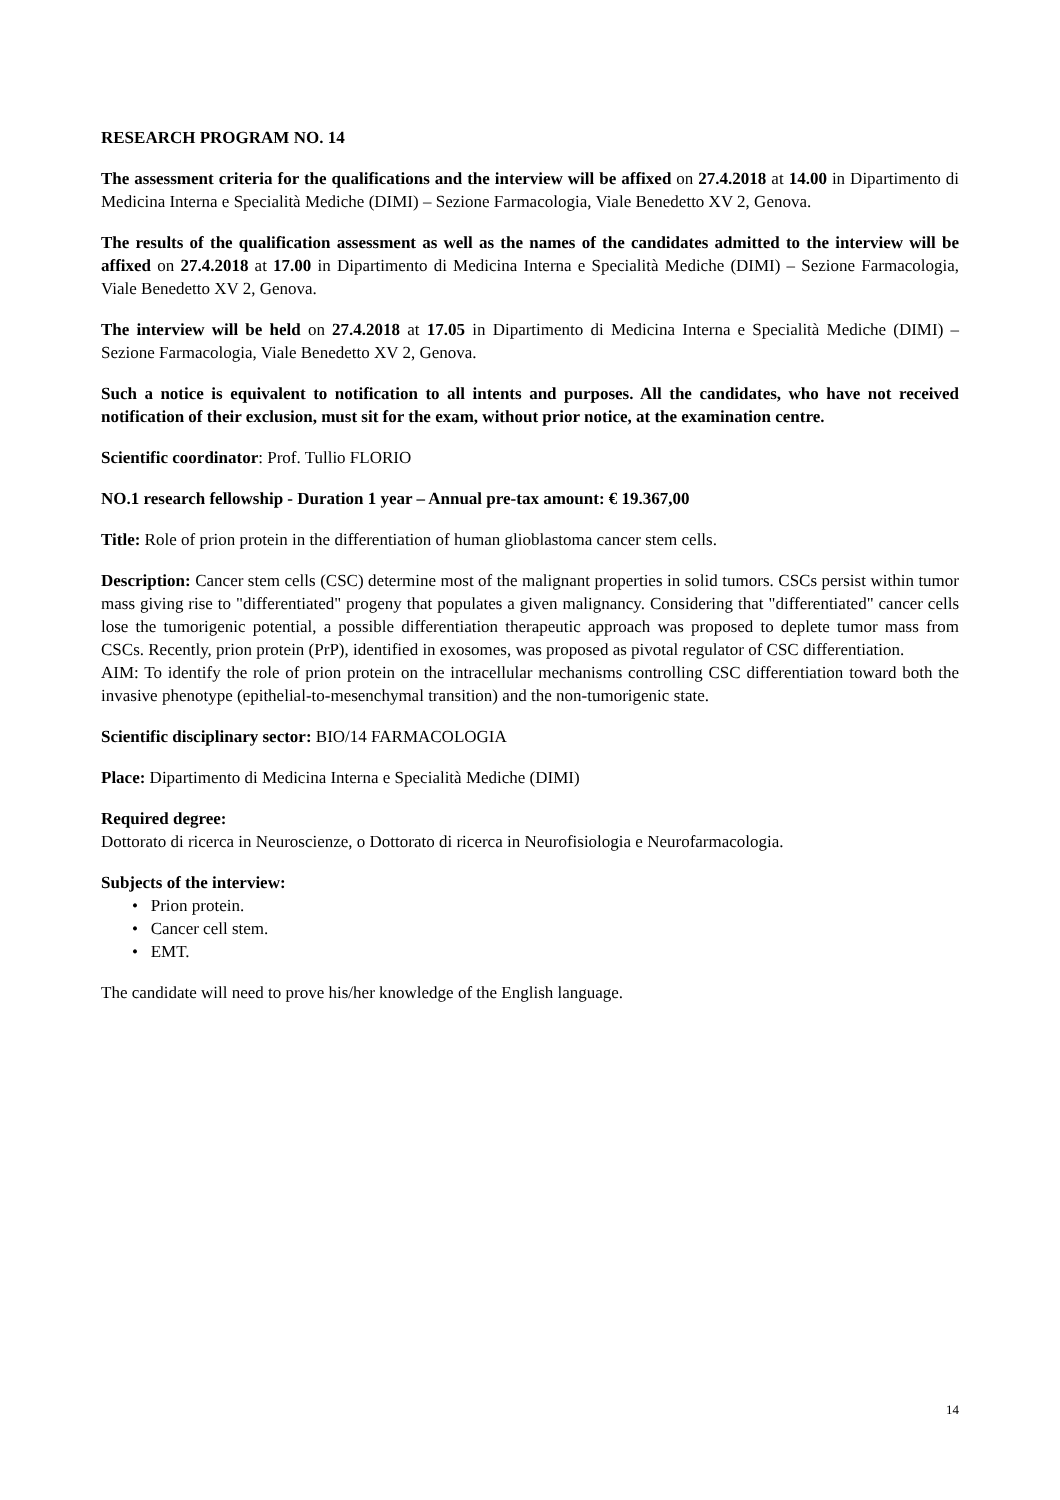RESEARCH PROGRAM NO. 14
The assessment criteria for the qualifications and the interview will be affixed on 27.4.2018 at 14.00 in Dipartimento di Medicina Interna e Specialità Mediche (DIMI) – Sezione Farmacologia, Viale Benedetto XV 2, Genova.
The results of the qualification assessment as well as the names of the candidates admitted to the interview will be affixed on 27.4.2018 at 17.00 in Dipartimento di Medicina Interna e Specialità Mediche (DIMI) – Sezione Farmacologia, Viale Benedetto XV 2, Genova.
The interview will be held on 27.4.2018 at 17.05 in Dipartimento di Medicina Interna e Specialità Mediche (DIMI) – Sezione Farmacologia, Viale Benedetto XV 2, Genova.
Such a notice is equivalent to notification to all intents and purposes. All the candidates, who have not received notification of their exclusion, must sit for the exam, without prior notice, at the examination centre.
Scientific coordinator: Prof. Tullio FLORIO
NO.1 research fellowship - Duration 1 year – Annual pre-tax amount: € 19.367,00
Title: Role of prion protein in the differentiation of human glioblastoma cancer stem cells.
Description: Cancer stem cells (CSC) determine most of the malignant properties in solid tumors. CSCs persist within tumor mass giving rise to "differentiated" progeny that populates a given malignancy. Considering that "differentiated" cancer cells lose the tumorigenic potential, a possible differentiation therapeutic approach was proposed to deplete tumor mass from CSCs. Recently, prion protein (PrP), identified in exosomes, was proposed as pivotal regulator of CSC differentiation.
AIM: To identify the role of prion protein on the intracellular mechanisms controlling CSC differentiation toward both the invasive phenotype (epithelial-to-mesenchymal transition) and the non-tumorigenic state.
Scientific disciplinary sector: BIO/14 FARMACOLOGIA
Place: Dipartimento di Medicina Interna e Specialità Mediche (DIMI)
Required degree:
Dottorato di ricerca in Neuroscienze, o Dottorato di ricerca in Neurofisiologia e Neurofarmacologia.
Subjects of the interview:
• Prion protein.
• Cancer cell stem.
• EMT.
The candidate will need to prove his/her knowledge of the English language.
14